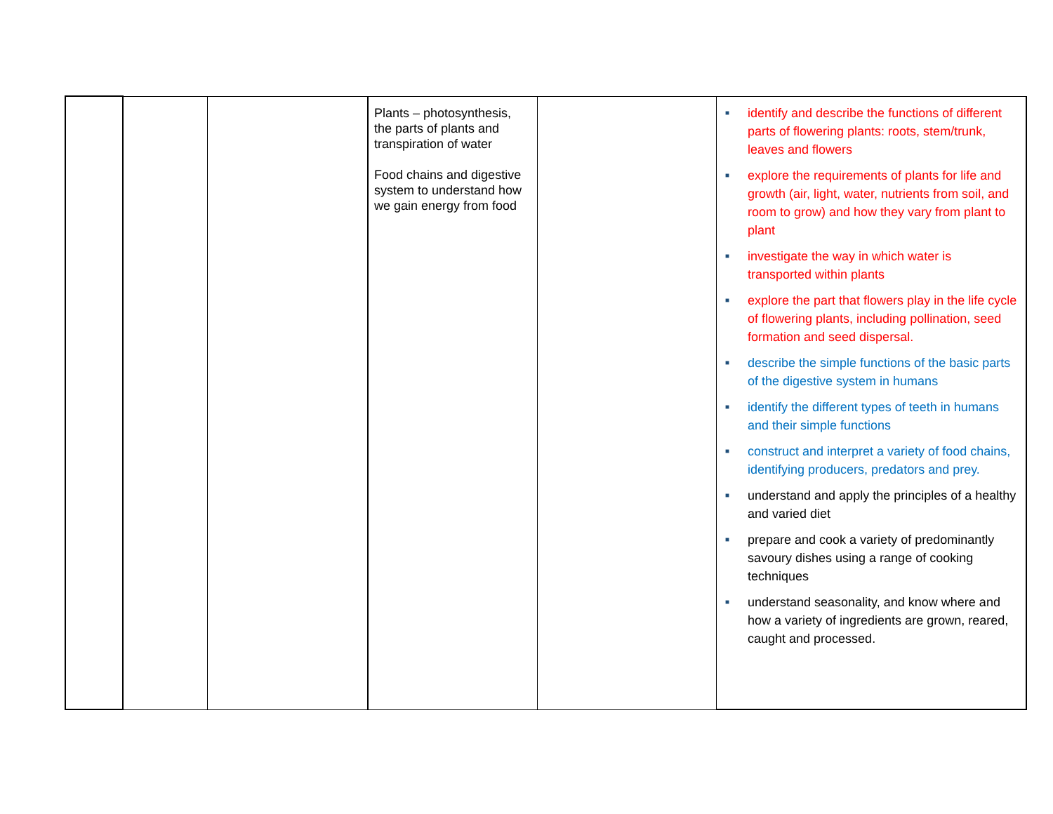| | | | Plants – photosynthesis, the parts of plants and transpiration of water Food chains and digestive system to understand how we gain energy from food | | ■ identify and describe the functions of different parts of flowering plants: roots, stem/trunk, leaves and flowers ■ explore the requirements of plants for life and growth (air, light, water, nutrients from soil, and room to grow) and how they vary from plant to plant ■ investigate the way in which water is transported within plants ■ explore the part that flowers play in the life cycle of flowering plants, including pollination, seed formation and seed dispersal. ■ describe the simple functions of the basic parts of the digestive system in humans ■ identify the different types of teeth in humans and their simple functions ■ construct and interpret a variety of food chains, identifying producers, predators and prey. ■ understand and apply the principles of a healthy and varied diet ■ prepare and cook a variety of predominantly savoury dishes using a range of cooking techniques ■ understand seasonality, and know where and how a variety of ingredients are grown, reared, caught and processed. |